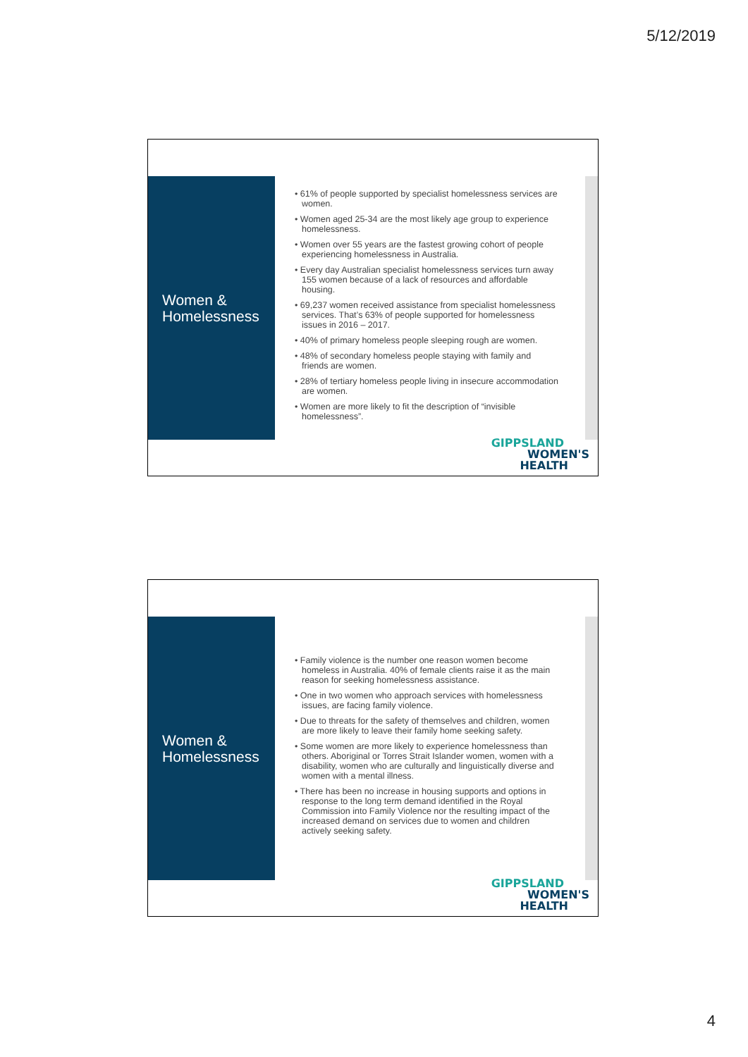5/12/2019
Women &
Homelessness
• 61% of people supported by specialist homelessness services are women.
• Women aged 25-34 are the most likely age group to experience homelessness.
• Women over 55 years are the fastest growing cohort of people experiencing homelessness in Australia.
• Every day Australian specialist homelessness services turn away 155 women because of a lack of resources and affordable housing.
• 69,237 women received assistance from specialist homelessness services. That’s 63% of people supported for homelessness issues in 2016 – 2017.
• 40% of primary homeless people sleeping rough are women.
• 48% of secondary homeless people staying with family and friends are women.
• 28% of tertiary homeless people living in insecure accommodation are women.
• Women are more likely to fit the description of “invisible homelessness”.
GIPPSLAND
WOMEN'S
HEALTH
Women &
Homelessness
• Family violence is the number one reason women become homeless in Australia. 40% of female clients raise it as the main reason for seeking homelessness assistance.
• One in two women who approach services with homelessness issues, are facing family violence.
• Due to threats for the safety of themselves and children, women are more likely to leave their family home seeking safety.
• Some women are more likely to experience homelessness than others. Aboriginal or Torres Strait Islander women, women with a disability, women who are culturally and linguistically diverse and women with a mental illness.
• There has been no increase in housing supports and options in response to the long term demand identified in the Royal Commission into Family Violence nor the resulting impact of the increased demand on services due to women and children actively seeking safety.
GIPPSLAND
WOMEN'S
HEALTH
4